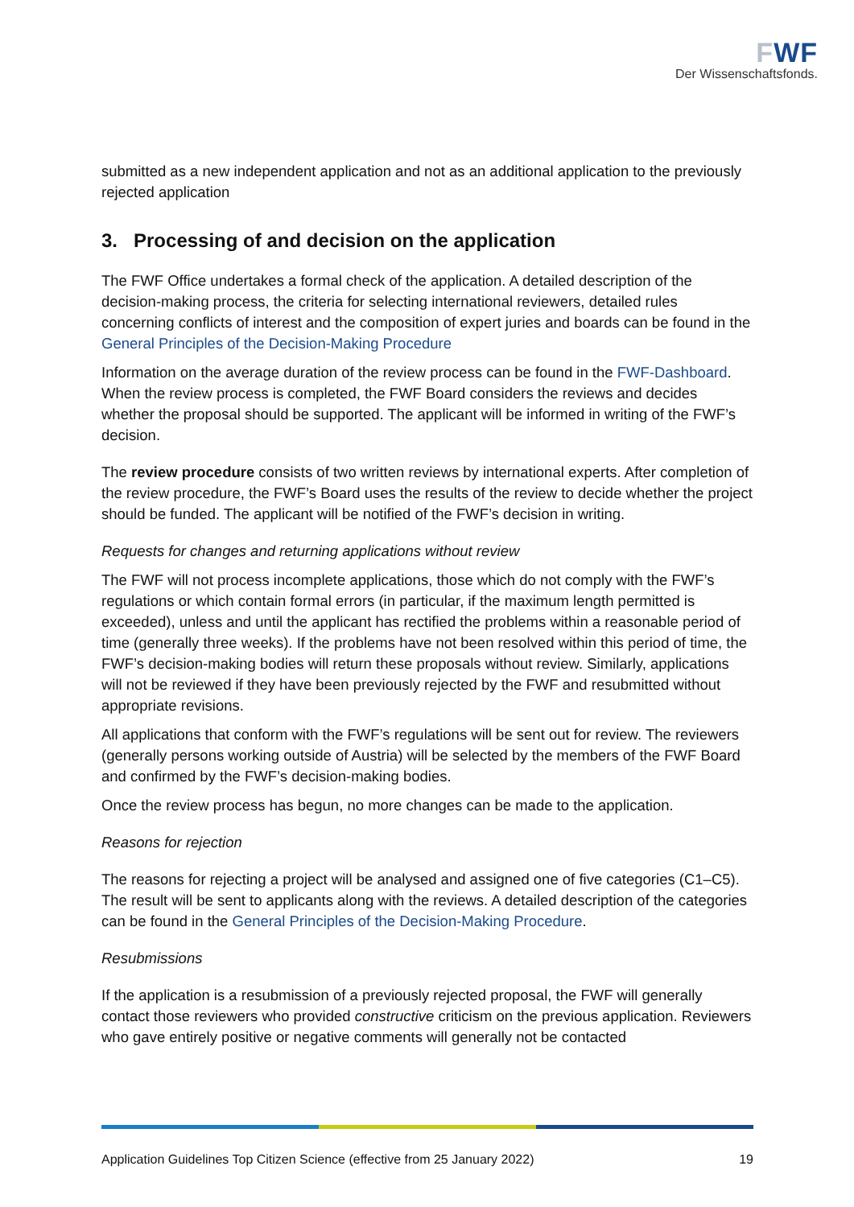FWF
Der Wissenschaftsfonds.
submitted as a new independent application and not as an additional application to the previously rejected application
3. Processing of and decision on the application
The FWF Office undertakes a formal check of the application. A detailed description of the decision-making process, the criteria for selecting international reviewers, detailed rules concerning conflicts of interest and the composition of expert juries and boards can be found in the General Principles of the Decision-Making Procedure
Information on the average duration of the review process can be found in the FWF-Dashboard. When the review process is completed, the FWF Board considers the reviews and decides whether the proposal should be supported. The applicant will be informed in writing of the FWF’s decision.
The review procedure consists of two written reviews by international experts. After completion of the review procedure, the FWF’s Board uses the results of the review to decide whether the project should be funded. The applicant will be notified of the FWF’s decision in writing.
Requests for changes and returning applications without review
The FWF will not process incomplete applications, those which do not comply with the FWF’s regulations or which contain formal errors (in particular, if the maximum length permitted is exceeded), unless and until the applicant has rectified the problems within a reasonable period of time (generally three weeks). If the problems have not been resolved within this period of time, the FWF’s decision-making bodies will return these proposals without review. Similarly, applications will not be reviewed if they have been previously rejected by the FWF and resubmitted without appropriate revisions.
All applications that conform with the FWF’s regulations will be sent out for review. The reviewers (generally persons working outside of Austria) will be selected by the members of the FWF Board and confirmed by the FWF’s decision-making bodies.
Once the review process has begun, no more changes can be made to the application.
Reasons for rejection
The reasons for rejecting a project will be analysed and assigned one of five categories (C1–C5). The result will be sent to applicants along with the reviews. A detailed description of the categories can be found in the General Principles of the Decision-Making Procedure.
Resubmissions
If the application is a resubmission of a previously rejected proposal, the FWF will generally contact those reviewers who provided constructive criticism on the previous application. Reviewers who gave entirely positive or negative comments will generally not be contacted
Application Guidelines Top Citizen Science (effective from 25 January 2022) 19